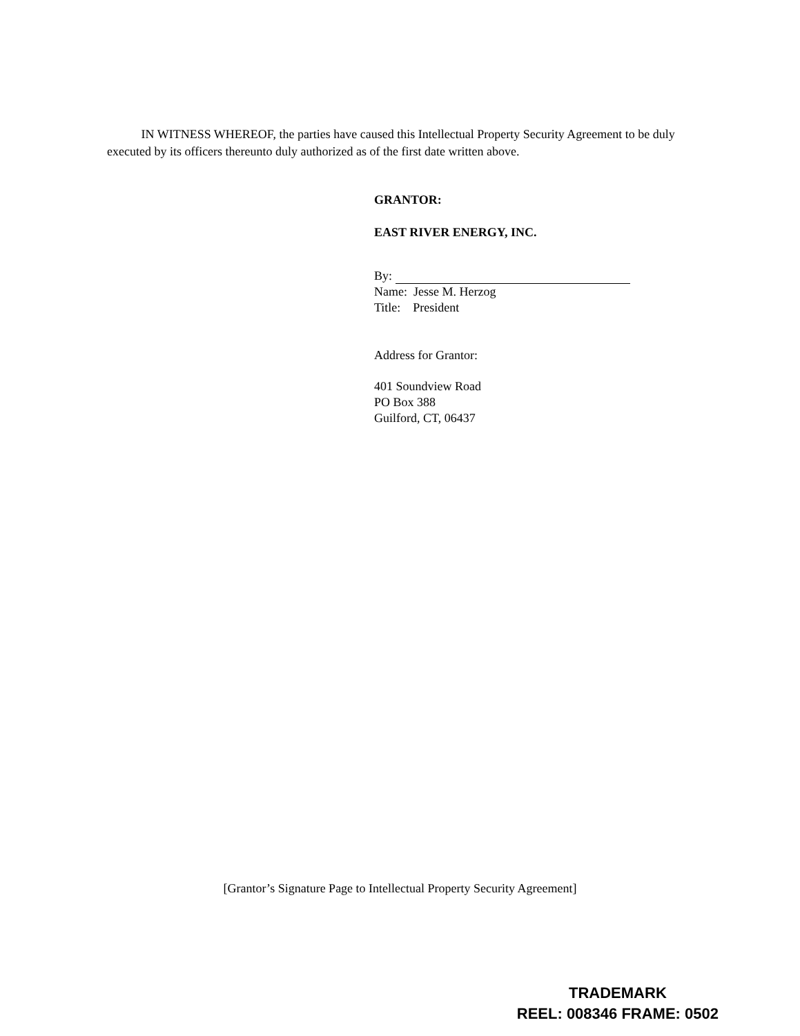IN WITNESS WHEREOF, the parties have caused this Intellectual Property Security Agreement to be duly executed by its officers thereunto duly authorized as of the first date written above.
GRANTOR:
EAST RIVER ENERGY, INC.
By:
Name: Jesse M. Herzog
Title: President
Address for Grantor:
401 Soundview Road
PO Box 388
Guilford, CT, 06437
[Grantor’s Signature Page to Intellectual Property Security Agreement]
TRADEMARK
REEL: 008346 FRAME: 0502